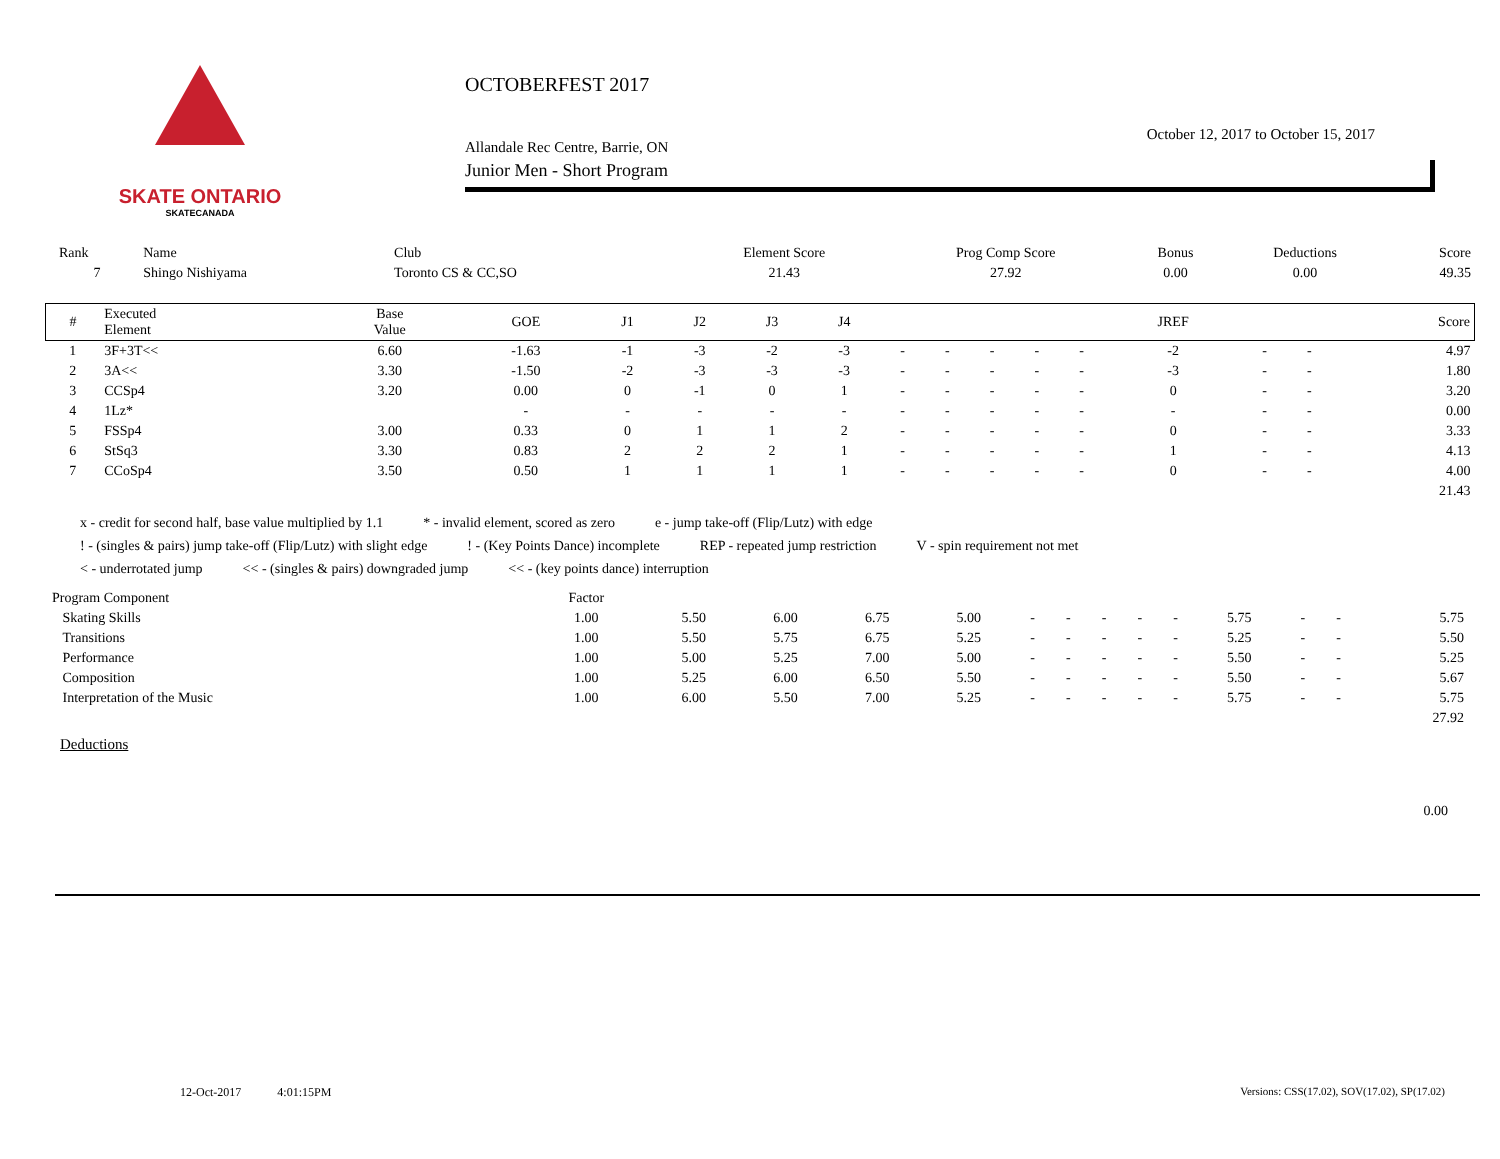SKATE ONTARIO
SKATECANADA
OCTOBERFEST 2017
October 12, 2017 to October 15, 2017
Allandale Rec Centre, Barrie, ON
Junior Men - Short Program
| Rank | Name | Club | Element Score | Prog Comp Score | Bonus | Deductions | Score |
| --- | --- | --- | --- | --- | --- | --- | --- |
| 7 | Shingo Nishiyama | Toronto CS & CC,SO | 21.43 | 27.92 | 0.00 | 0.00 | 49.35 |
| # | Executed Element | Base Value | GOE | J1 | J2 | J3 | J4 | | | | | | JREF | | | Score |
| --- | --- | --- | --- | --- | --- | --- | --- | --- | --- | --- | --- | --- | --- | --- | --- | --- |
| 1 | 3F+3T<< | 6.60 | -1.63 | -1 | -3 | -2 | -3 | - | - | - | - | - | -2 | - | - | 4.97 |
| 2 | 3A<< | 3.30 | -1.50 | -2 | -3 | -3 | -3 | - | - | - | - | - | -3 | - | - | 1.80 |
| 3 | CCSp4 | 3.20 | 0.00 | 0 | -1 | 0 | 1 | - | - | - | - | - | 0 | - | - | 3.20 |
| 4 | 1Lz* | | - | - | - | - | - | - | - | - | - | - | - | - | - | 0.00 |
| 5 | FSSp4 | 3.00 | 0.33 | 0 | 1 | 1 | 2 | - | - | - | - | - | 0 | - | - | 3.33 |
| 6 | StSq3 | 3.30 | 0.83 | 2 | 2 | 2 | 1 | - | - | - | - | - | 1 | - | - | 4.13 |
| 7 | CCoSp4 | 3.50 | 0.50 | 1 | 1 | 1 | 1 | - | - | - | - | - | 0 | - | - | 4.00 |
| | | | | | | | | | | | | | | | | 21.43 |
x - credit for second half, base value multiplied by 1.1 * - invalid element, scored as zero e - jump take-off (Flip/Lutz) with edge
! - (singles & pairs) jump take-off (Flip/Lutz) with slight edge! - (Key Points Dance) incomplete REP - repeated jump restriction V - spin requirement not met
< - underrotated jump << - (singles & pairs) downgraded jump << - (key points dance) interruption
| Program Component | Factor | | | | | | | | | | | | | |
| --- | --- | --- | --- | --- | --- | --- | --- | --- | --- | --- | --- | --- | --- | --- |
| Skating Skills | 1.00 | 5.50 | 6.00 | 6.75 | 5.00 | - | - | - | - | - | 5.75 | - | - | 5.75 |
| Transitions | 1.00 | 5.50 | 5.75 | 6.75 | 5.25 | - | - | - | - | - | 5.25 | - | - | 5.50 |
| Performance | 1.00 | 5.00 | 5.25 | 7.00 | 5.00 | - | - | - | - | - | 5.50 | - | - | 5.25 |
| Composition | 1.00 | 5.25 | 6.00 | 6.50 | 5.50 | - | - | - | - | - | 5.50 | - | - | 5.67 |
| Interpretation of the Music | 1.00 | 6.00 | 5.50 | 7.00 | 5.25 | - | - | - | - | - | 5.75 | - | - | 5.75 |
| | | | | | | | | | | | | | | 27.92 |
Deductions
0.00
12-Oct-2017 4:01:15PM
Versions: CSS(17.02), SOV(17.02), SP(17.02)